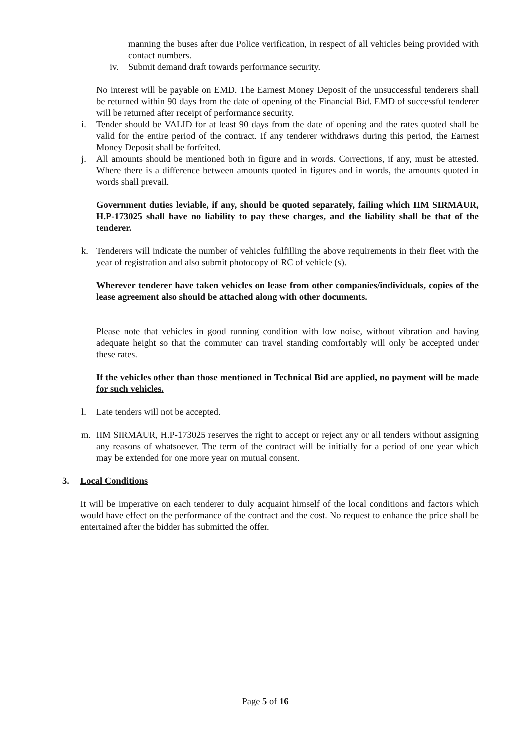manning the buses after due Police verification, in respect of all vehicles being provided with contact numbers.
iv. Submit demand draft towards performance security.
No interest will be payable on EMD. The Earnest Money Deposit of the unsuccessful tenderers shall be returned within 90 days from the date of opening of the Financial Bid. EMD of successful tenderer will be returned after receipt of performance security.
i. Tender should be VALID for at least 90 days from the date of opening and the rates quoted shall be valid for the entire period of the contract. If any tenderer withdraws during this period, the Earnest Money Deposit shall be forfeited.
j. All amounts should be mentioned both in figure and in words. Corrections, if any, must be attested. Where there is a difference between amounts quoted in figures and in words, the amounts quoted in words shall prevail.
Government duties leviable, if any, should be quoted separately, failing which IIM SIRMAUR, H.P-173025 shall have no liability to pay these charges, and the liability shall be that of the tenderer.
k. Tenderers will indicate the number of vehicles fulfilling the above requirements in their fleet with the year of registration and also submit photocopy of RC of vehicle (s).
Wherever tenderer have taken vehicles on lease from other companies/individuals, copies of the lease agreement also should be attached along with other documents.
Please note that vehicles in good running condition with low noise, without vibration and having adequate height so that the commuter can travel standing comfortably will only be accepted under these rates.
If the vehicles other than those mentioned in Technical Bid are applied, no payment will be made for such vehicles.
l. Late tenders will not be accepted.
m. IIM SIRMAUR, H.P-173025 reserves the right to accept or reject any or all tenders without assigning any reasons of whatsoever. The term of the contract will be initially for a period of one year which may be extended for one more year on mutual consent.
3. Local Conditions
It will be imperative on each tenderer to duly acquaint himself of the local conditions and factors which would have effect on the performance of the contract and the cost. No request to enhance the price shall be entertained after the bidder has submitted the offer.
Page 5 of 16